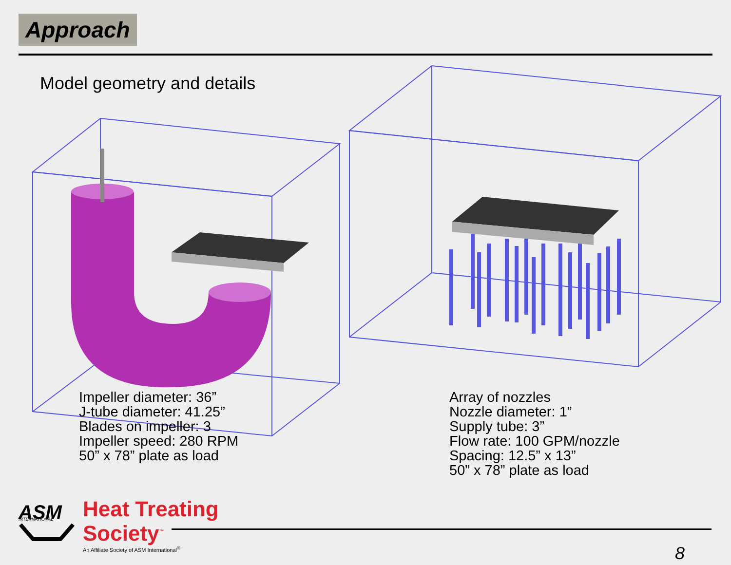Approach
ASM
INTERNATIONAL
Model geometry and details
Impeller diameter: 36”
J-tube diameter: 41.25”
Blades on impeller: 3
Impeller speed: 280 RPM
50” x 78” plate as load
Array of nozzles
Nozzle diameter: 1”
Supply tube: 3”
Flow rate: 100 GPM/nozzle
Spacing: 12.5” x 13”
50” x 78” plate as load
Heat Treating
Society<sup>™</sup>
An Affiliate Society of ASM International<sup>®</sup>
8